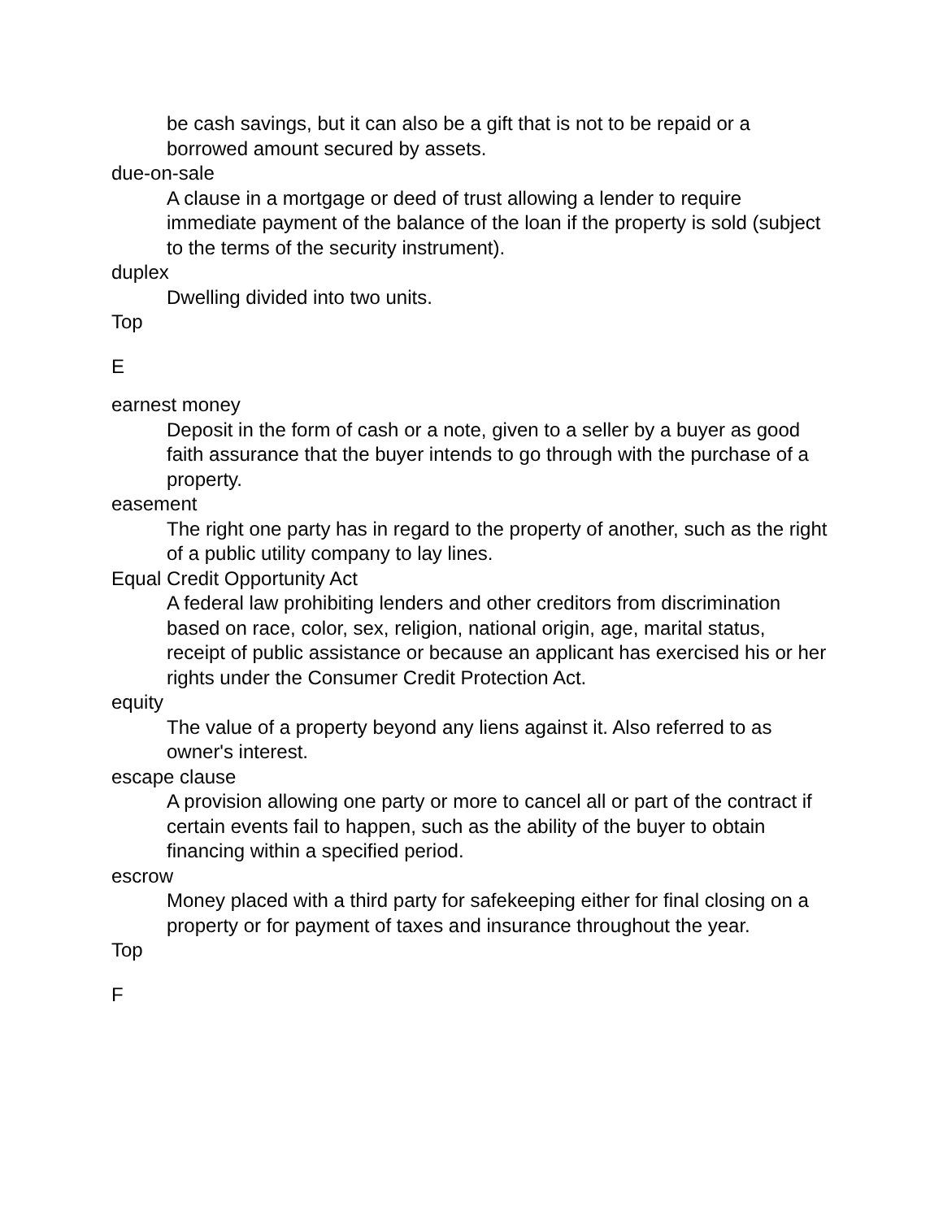be cash savings, but it can also be a gift that is not to be repaid or a borrowed amount secured by assets.
due-on-sale
A clause in a mortgage or deed of trust allowing a lender to require immediate payment of the balance of the loan if the property is sold (subject to the terms of the security instrument).
duplex
Dwelling divided into two units.
Top
E
earnest money
Deposit in the form of cash or a note, given to a seller by a buyer as good faith assurance that the buyer intends to go through with the purchase of a property.
easement
The right one party has in regard to the property of another, such as the right of a public utility company to lay lines.
Equal Credit Opportunity Act
A federal law prohibiting lenders and other creditors from discrimination based on race, color, sex, religion, national origin, age, marital status, receipt of public assistance or because an applicant has exercised his or her rights under the Consumer Credit Protection Act.
equity
The value of a property beyond any liens against it. Also referred to as owner's interest.
escape clause
A provision allowing one party or more to cancel all or part of the contract if certain events fail to happen, such as the ability of the buyer to obtain financing within a specified period.
escrow
Money placed with a third party for safekeeping either for final closing on a property or for payment of taxes and insurance throughout the year.
Top
F